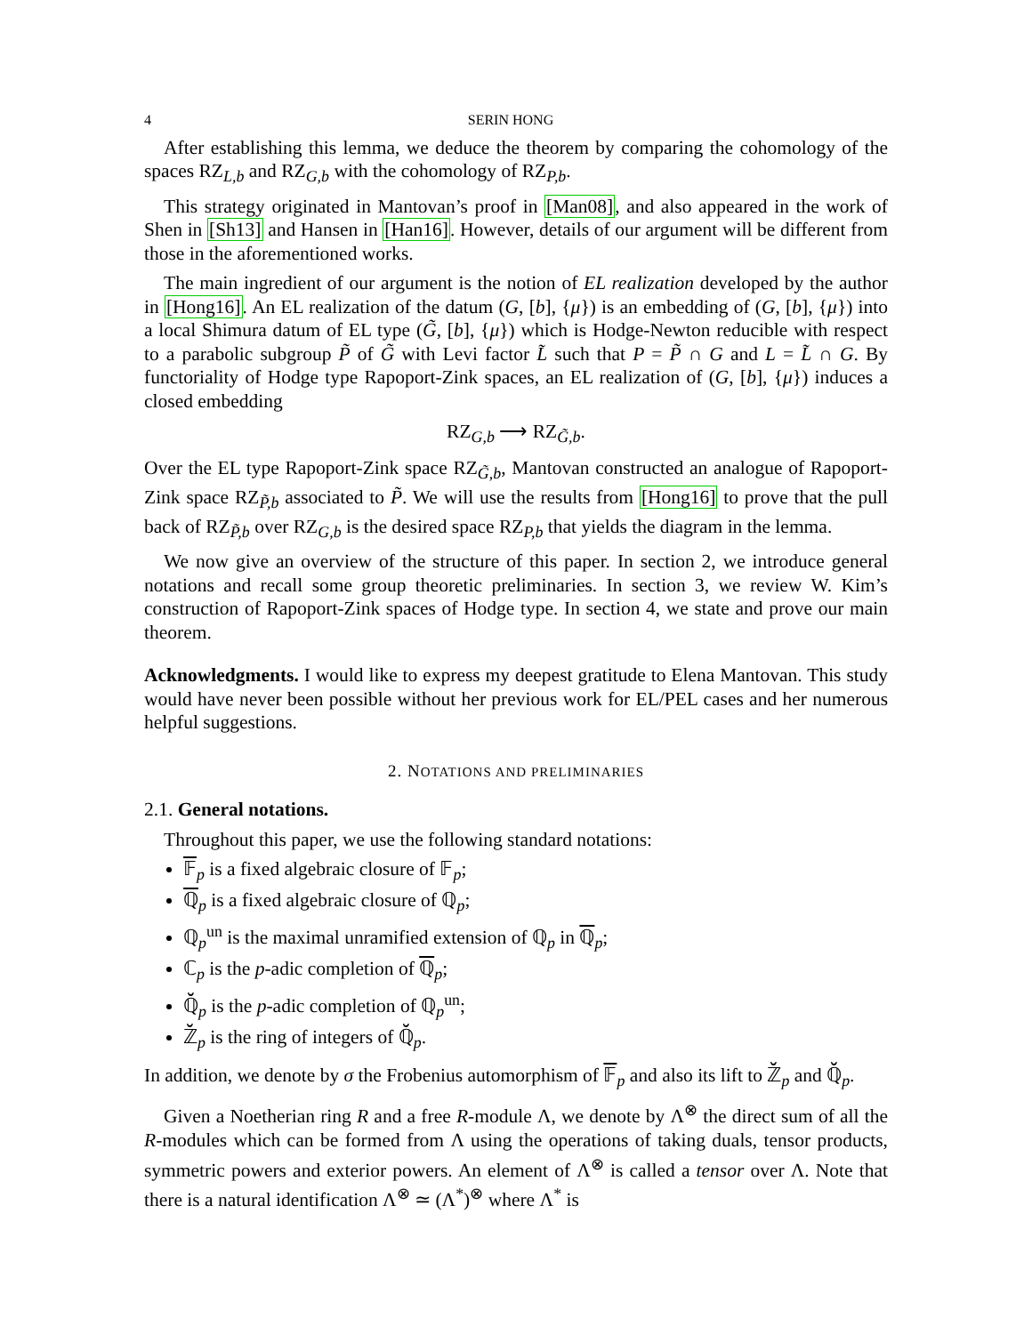4 SERIN HONG
After establishing this lemma, we deduce the theorem by comparing the cohomology of the spaces RZ<sub>L,b</sub> and RZ<sub>G,b</sub> with the cohomology of RZ<sub>P,b</sub>.
This strategy originated in Mantovan’s proof in [Man08], and also appeared in the work of Shen in [Sh13] and Hansen in [Han16]. However, details of our argument will be different from those in the aforementioned works.
The main ingredient of our argument is the notion of EL realization developed by the author in [Hong16]. An EL realization of the datum (G, [b], {μ}) is an embedding of (G, [b], {μ}) into a local Shimura datum of EL type (G̃, [b], {μ}) which is Hodge-Newton reducible with respect to a parabolic subgroup P̃ of G̃ with Levi factor L̃ such that P = P̃ ∩ G and L = L̃ ∩ G. By functoriality of Hodge type Rapoport-Zink spaces, an EL realization of (G, [b], {μ}) induces a closed embedding
RZ<sub>G,b</sub> ⟶ RZ<sub>G̃,b</sub>.
Over the EL type Rapoport-Zink space RZ<sub>G̃,b</sub>, Mantovan constructed an analogue of Rapoport-Zink space RZ<sub>P̃,b</sub> associated to P̃. We will use the results from [Hong16] to prove that the pull back of RZ<sub>P̃,b</sub> over RZ<sub>G,b</sub> is the desired space RZ<sub>P,b</sub> that yields the diagram in the lemma.
We now give an overview of the structure of this paper. In section 2, we introduce general notations and recall some group theoretic preliminaries. In section 3, we review W. Kim’s construction of Rapoport-Zink spaces of Hodge type. In section 4, we state and prove our main theorem.
Acknowledgments. I would like to express my deepest gratitude to Elena Mantovan. This study would have never been possible without her previous work for EL/PEL cases and her numerous helpful suggestions.
2. NOTATIONS AND PRELIMINARIES
2.1. General notations.
Throughout this paper, we use the following standard notations:
𝔽<sub>p</sub> is a fixed algebraic closure of 𝔽<sub>p</sub>;
ℚ<sub>p</sub> is a fixed algebraic closure of ℚ<sub>p</sub>;
ℚ<sub>p</sub><sup>un</sup> is the maximal unramified extension of ℚ<sub>p</sub> in ℚ<sub>p</sub>;
ℂ<sub>p</sub> is the p-adic completion of ℚ<sub>p</sub>;
ℚ̆<sub>p</sub> is the p-adic completion of ℚ<sub>p</sub><sup>un</sup>;
ℤ̆<sub>p</sub> is the ring of integers of ℚ̆<sub>p</sub>.
In addition, we denote by σ the Frobenius automorphism of 𝔽<sub>p</sub> and also its lift to ℤ̆<sub>p</sub> and ℚ̆<sub>p</sub>.
Given a Noetherian ring R and a free R-module Λ, we denote by Λ<sup>⊗</sup> the direct sum of all the R-modules which can be formed from Λ using the operations of taking duals, tensor products, symmetric powers and exterior powers. An element of Λ<sup>⊗</sup> is called a tensor over Λ. Note that there is a natural identification Λ<sup>⊗</sup> ≃ (Λ<sup>*</sup>)<sup>⊗</sup> where Λ<sup>*</sup> is